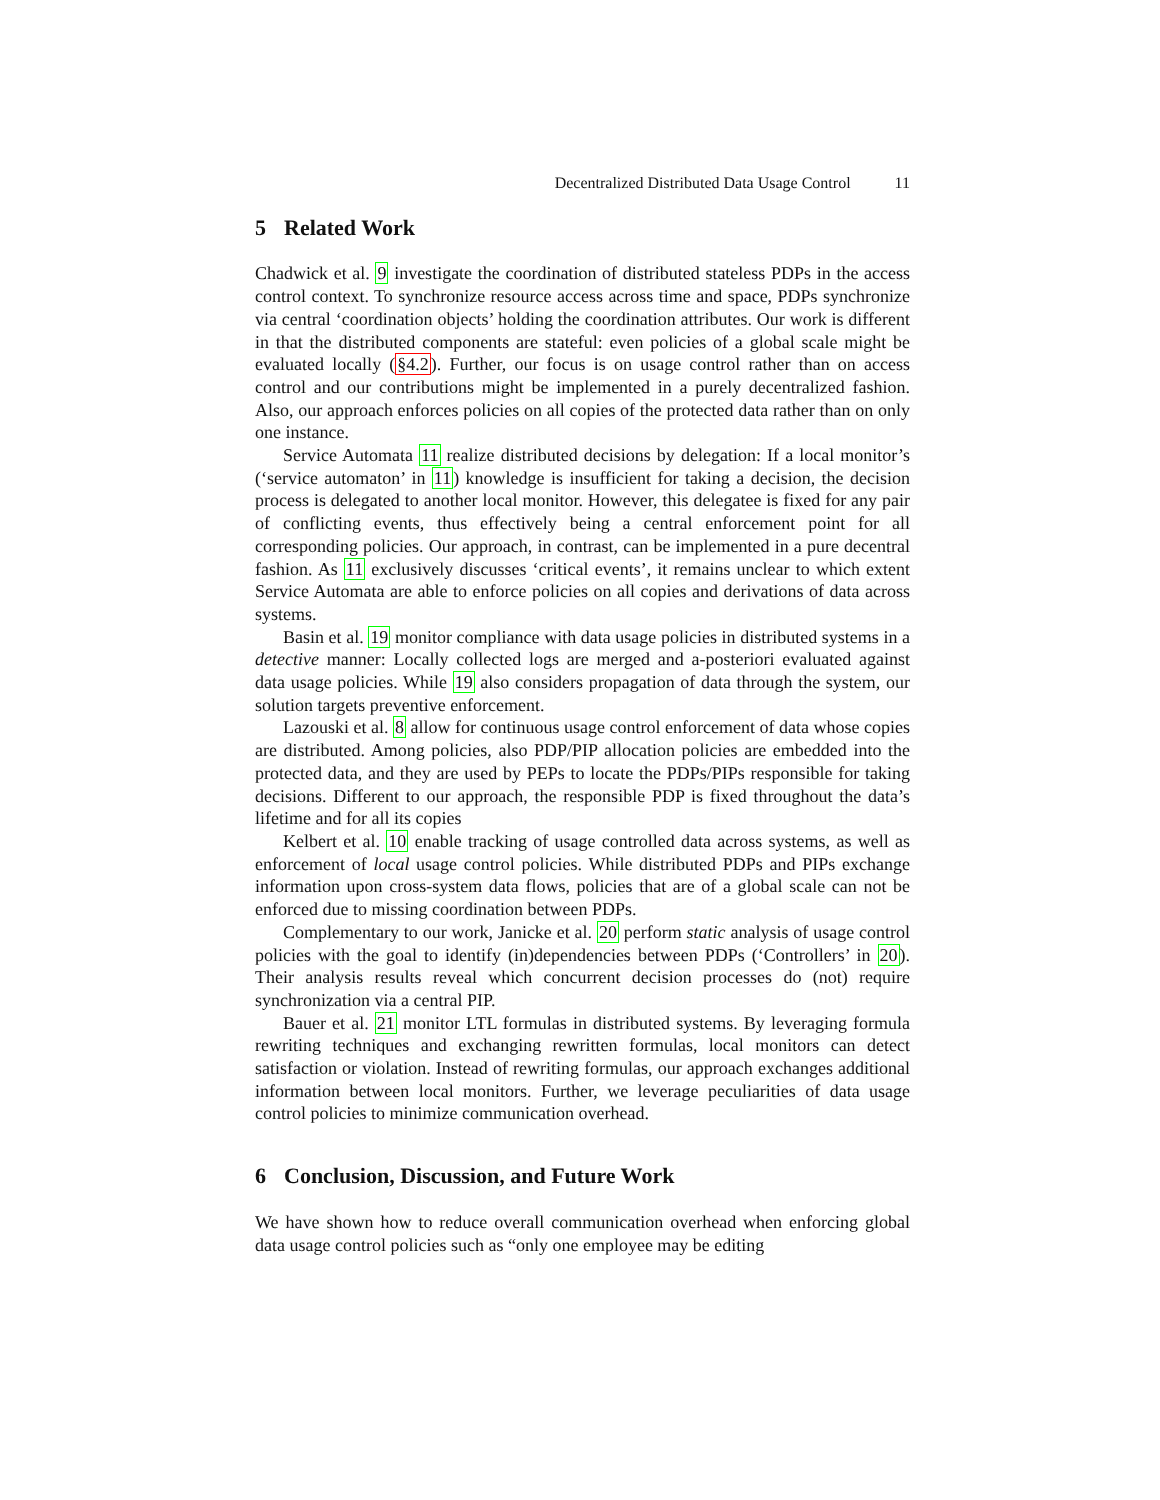Decentralized Distributed Data Usage Control 11
5 Related Work
Chadwick et al. 9 investigate the coordination of distributed stateless PDPs in the access control context. To synchronize resource access across time and space, PDPs synchronize via central ‘coordination objects’ holding the coordination attributes. Our work is different in that the distributed components are stateful: even policies of a global scale might be evaluated locally (§4.2). Further, our focus is on usage control rather than on access control and our contributions might be implemented in a purely decentralized fashion. Also, our approach enforces policies on all copies of the protected data rather than on only one instance.
Service Automata 11 realize distributed decisions by delegation: If a local monitor’s (‘service automaton’ in 11) knowledge is insufficient for taking a decision, the decision process is delegated to another local monitor. However, this delegatee is fixed for any pair of conflicting events, thus effectively being a central enforcement point for all corresponding policies. Our approach, in contrast, can be implemented in a pure decentral fashion. As 11 exclusively discusses ‘critical events’, it remains unclear to which extent Service Automata are able to enforce policies on all copies and derivations of data across systems.
Basin et al. 19 monitor compliance with data usage policies in distributed systems in a detective manner: Locally collected logs are merged and a-posteriori evaluated against data usage policies. While 19 also considers propagation of data through the system, our solution targets preventive enforcement.
Lazouski et al. 8 allow for continuous usage control enforcement of data whose copies are distributed. Among policies, also PDP/PIP allocation policies are embedded into the protected data, and they are used by PEPs to locate the PDPs/PIPs responsible for taking decisions. Different to our approach, the responsible PDP is fixed throughout the data’s lifetime and for all its copies
Kelbert et al. 10 enable tracking of usage controlled data across systems, as well as enforcement of local usage control policies. While distributed PDPs and PIPs exchange information upon cross-system data flows, policies that are of a global scale can not be enforced due to missing coordination between PDPs.
Complementary to our work, Janicke et al. 20 perform static analysis of usage control policies with the goal to identify (in)dependencies between PDPs (‘Controllers’ in 20). Their analysis results reveal which concurrent decision processes do (not) require synchronization via a central PIP.
Bauer et al. 21 monitor LTL formulas in distributed systems. By leveraging formula rewriting techniques and exchanging rewritten formulas, local monitors can detect satisfaction or violation. Instead of rewriting formulas, our approach exchanges additional information between local monitors. Further, we leverage peculiarities of data usage control policies to minimize communication overhead.
6 Conclusion, Discussion, and Future Work
We have shown how to reduce overall communication overhead when enforcing global data usage control policies such as “only one employee may be editing